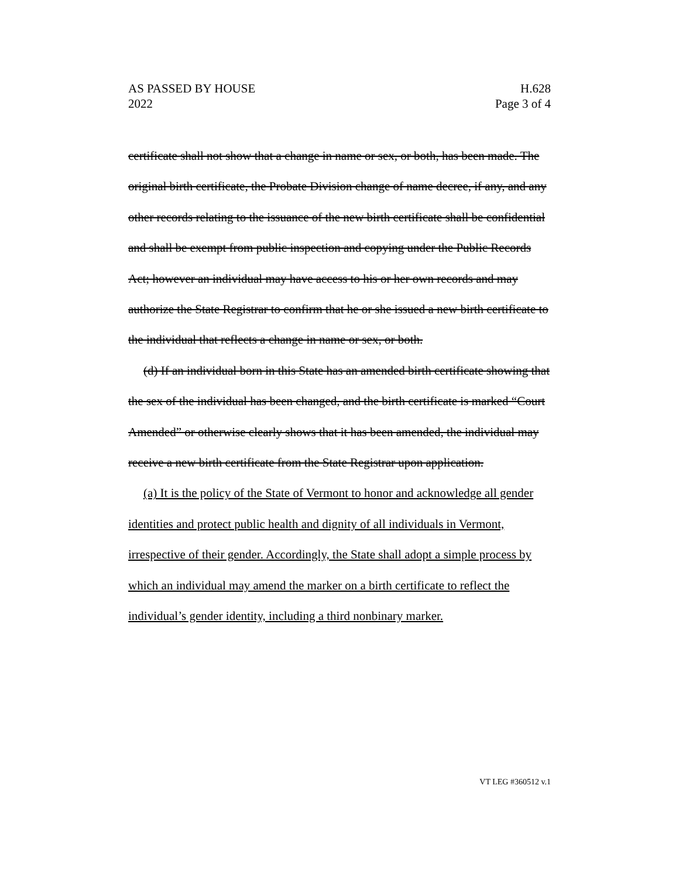AS PASSED BY HOUSE H.628
2022 Page 3 of 4
certificate shall not show that a change in name or sex, or both, has been made. The original birth certificate, the Probate Division change of name decree, if any, and any other records relating to the issuance of the new birth certificate shall be confidential and shall be exempt from public inspection and copying under the Public Records Act; however an individual may have access to his or her own records and may authorize the State Registrar to confirm that he or she issued a new birth certificate to the individual that reflects a change in name or sex, or both.
(d) If an individual born in this State has an amended birth certificate showing that the sex of the individual has been changed, and the birth certificate is marked “Court Amended” or otherwise clearly shows that it has been amended, the individual may receive a new birth certificate from the State Registrar upon application.
(a) It is the policy of the State of Vermont to honor and acknowledge all gender identities and protect public health and dignity of all individuals in Vermont, irrespective of their gender. Accordingly, the State shall adopt a simple process by which an individual may amend the marker on a birth certificate to reflect the individual’s gender identity, including a third nonbinary marker.
VT LEG #360512 v.1